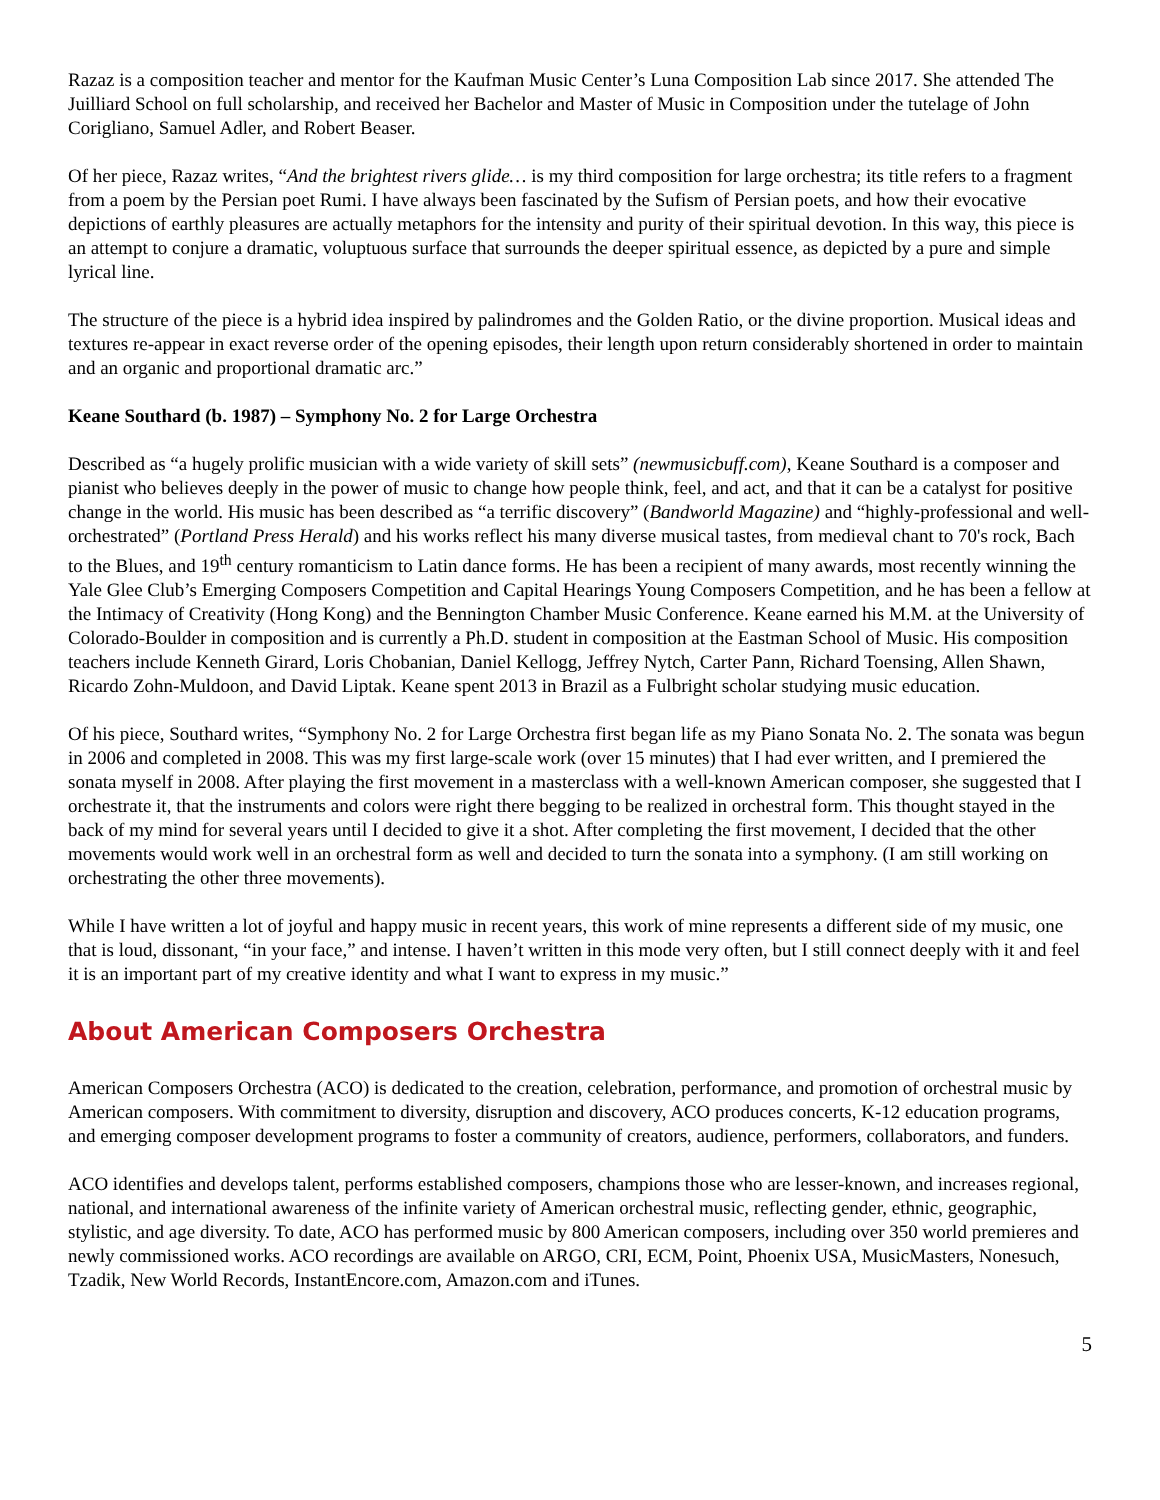Razaz is a composition teacher and mentor for the Kaufman Music Center’s Luna Composition Lab since 2017. She attended The Juilliard School on full scholarship, and received her Bachelor and Master of Music in Composition under the tutelage of John Corigliano, Samuel Adler, and Robert Beaser.
Of her piece, Razaz writes, “And the brightest rivers glide… is my third composition for large orchestra; its title refers to a fragment from a poem by the Persian poet Rumi. I have always been fascinated by the Sufism of Persian poets, and how their evocative depictions of earthly pleasures are actually metaphors for the intensity and purity of their spiritual devotion. In this way, this piece is an attempt to conjure a dramatic, voluptuous surface that surrounds the deeper spiritual essence, as depicted by a pure and simple lyrical line.
The structure of the piece is a hybrid idea inspired by palindromes and the Golden Ratio, or the divine proportion. Musical ideas and textures re-appear in exact reverse order of the opening episodes, their length upon return considerably shortened in order to maintain and an organic and proportional dramatic arc.”
Keane Southard (b. 1987) – Symphony No. 2 for Large Orchestra
Described as “a hugely prolific musician with a wide variety of skill sets” (newmusicbuff.com), Keane Southard is a composer and pianist who believes deeply in the power of music to change how people think, feel, and act, and that it can be a catalyst for positive change in the world. His music has been described as “a terrific discovery” (Bandworld Magazine) and “highly-professional and well-orchestrated” (Portland Press Herald) and his works reflect his many diverse musical tastes, from medieval chant to 70's rock, Bach to the Blues, and 19<sup>th</sup> century romanticism to Latin dance forms. He has been a recipient of many awards, most recently winning the Yale Glee Club’s Emerging Composers Competition and Capital Hearings Young Composers Competition, and he has been a fellow at the Intimacy of Creativity (Hong Kong) and the Bennington Chamber Music Conference. Keane earned his M.M. at the University of Colorado-Boulder in composition and is currently a Ph.D. student in composition at the Eastman School of Music. His composition teachers include Kenneth Girard, Loris Chobanian, Daniel Kellogg, Jeffrey Nytch, Carter Pann, Richard Toensing, Allen Shawn, Ricardo Zohn-Muldoon, and David Liptak. Keane spent 2013 in Brazil as a Fulbright scholar studying music education.
Of his piece, Southard writes, “Symphony No. 2 for Large Orchestra first began life as my Piano Sonata No. 2. The sonata was begun in 2006 and completed in 2008. This was my first large-scale work (over 15 minutes) that I had ever written, and I premiered the sonata myself in 2008. After playing the first movement in a masterclass with a well-known American composer, she suggested that I orchestrate it, that the instruments and colors were right there begging to be realized in orchestral form. This thought stayed in the back of my mind for several years until I decided to give it a shot. After completing the first movement, I decided that the other movements would work well in an orchestral form as well and decided to turn the sonata into a symphony. (I am still working on orchestrating the other three movements).
While I have written a lot of joyful and happy music in recent years, this work of mine represents a different side of my music, one that is loud, dissonant, “in your face,” and intense. I haven’t written in this mode very often, but I still connect deeply with it and feel it is an important part of my creative identity and what I want to express in my music.”
About American Composers Orchestra
American Composers Orchestra (ACO) is dedicated to the creation, celebration, performance, and promotion of orchestral music by American composers. With commitment to diversity, disruption and discovery, ACO produces concerts, K-12 education programs, and emerging composer development programs to foster a community of creators, audience, performers, collaborators, and funders.
ACO identifies and develops talent, performs established composers, champions those who are lesser-known, and increases regional, national, and international awareness of the infinite variety of American orchestral music, reflecting gender, ethnic, geographic, stylistic, and age diversity. To date, ACO has performed music by 800 American composers, including over 350 world premieres and newly commissioned works. ACO recordings are available on ARGO, CRI, ECM, Point, Phoenix USA, MusicMasters, Nonesuch, Tzadik, New World Records, InstantEncore.com, Amazon.com and iTunes.
5